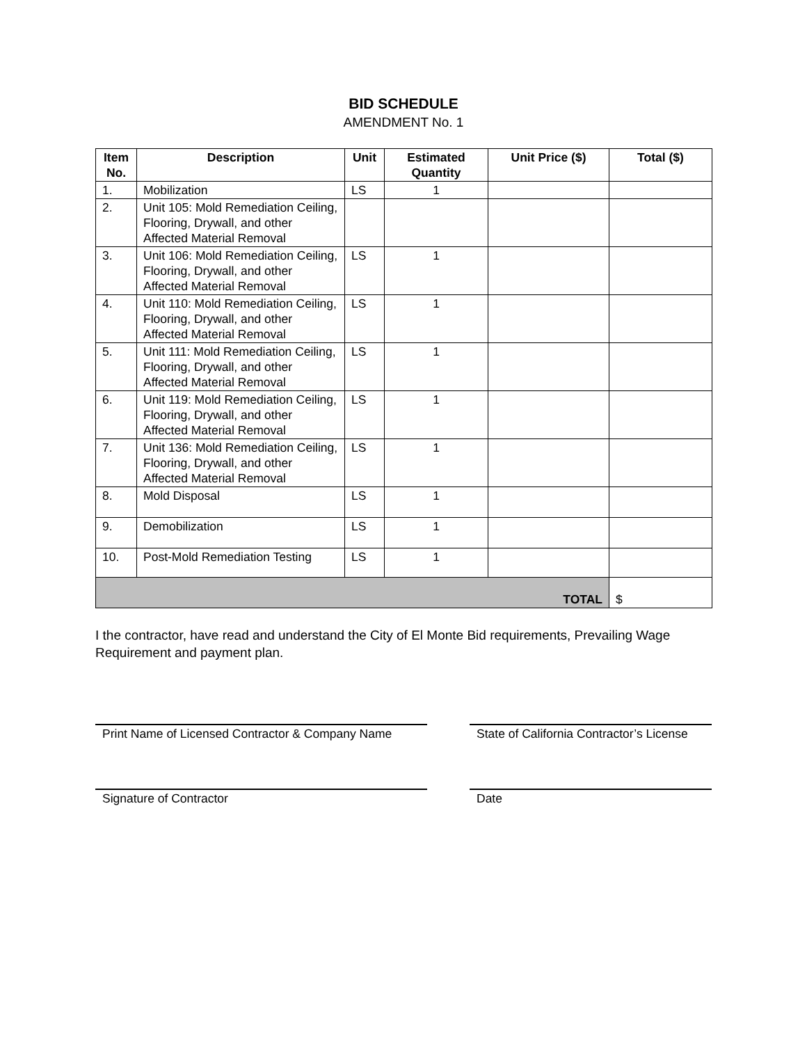BID SCHEDULE
AMENDMENT No. 1
| Item No. | Description | Unit | Estimated Quantity | Unit Price ($) | Total ($) |
| --- | --- | --- | --- | --- | --- |
| 1. | Mobilization | LS | 1 | | |
| 2. | Unit 105: Mold Remediation Ceiling, Flooring, Drywall, and other Affected Material Removal | | | | |
| 3. | Unit 106: Mold Remediation Ceiling, Flooring, Drywall, and other Affected Material Removal | LS | 1 | | |
| 4. | Unit 110: Mold Remediation Ceiling, Flooring, Drywall, and other Affected Material Removal | LS | 1 | | |
| 5. | Unit 111: Mold Remediation Ceiling, Flooring, Drywall, and other Affected Material Removal | LS | 1 | | |
| 6. | Unit 119: Mold Remediation Ceiling, Flooring, Drywall, and other Affected Material Removal | LS | 1 | | |
| 7. | Unit 136: Mold Remediation Ceiling, Flooring, Drywall, and other Affected Material Removal | LS | 1 | | |
| 8. | Mold Disposal | LS | 1 | | |
| 9. | Demobilization | LS | 1 | | |
| 10. | Post-Mold Remediation Testing | LS | 1 | | |
| TOTAL | | | | | $ |
I the contractor, have read and understand the City of El Monte Bid requirements, Prevailing Wage Requirement and payment plan.
Print Name of Licensed Contractor & Company Name
State of California Contractor’s License
Signature of Contractor Date